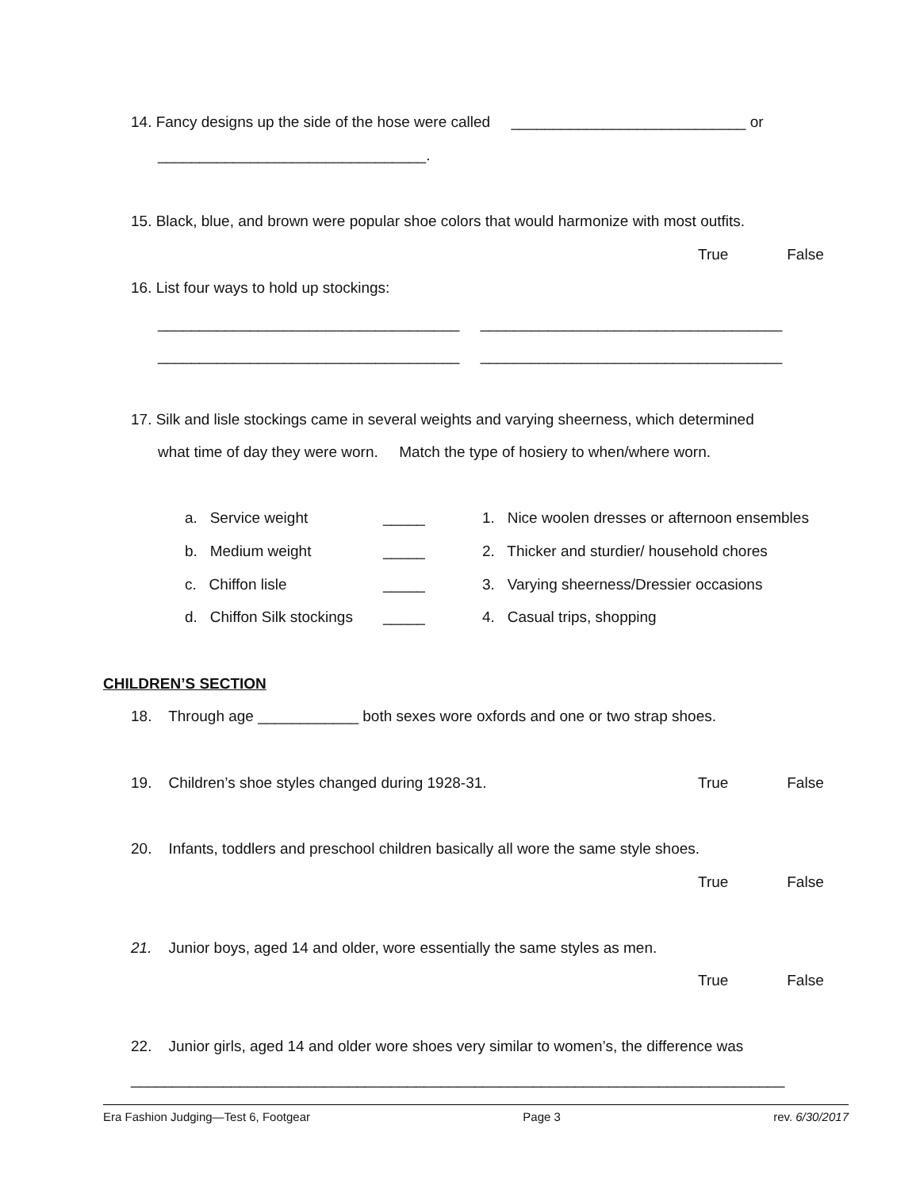14. Fancy designs up the side of the hose were called ____________________________ or
________________________________.
15. Black, blue, and brown were popular shoe colors that would harmonize with most outfits.
True False
16. List four ways to hold up stockings:
____________________________________ ____________________________________
____________________________________ ____________________________________
17. Silk and lisle stockings came in several weights and varying sheerness, which determined
what time of day they were worn. Match the type of hosiery to when/where worn.
a. Service weight
_____
1. Nice woolen dresses or afternoon ensembles
b. Medium weight
_____
2. Thicker and sturdier/ household chores
c. Chiffon lisle
_____
3. Varying sheerness/Dressier occasions
d. Chiffon Silk stockings
_____
4. Casual trips, shopping
CHILDREN’S SECTION
18. Through age ____________ both sexes wore oxfords and one or two strap shoes.
19. Children’s shoe styles changed during 1928-31.
True False
20. Infants, toddlers and preschool children basically all wore the same style shoes.
True False
21. Junior boys, aged 14 and older, wore essentially the same styles as men.
True False
22. Junior girls, aged 14 and older wore shoes very similar to women’s, the difference was
______________________________________________________________________________
Era Fashion Judging—Test 6, Footgear Page 3 rev. 6/30/2017